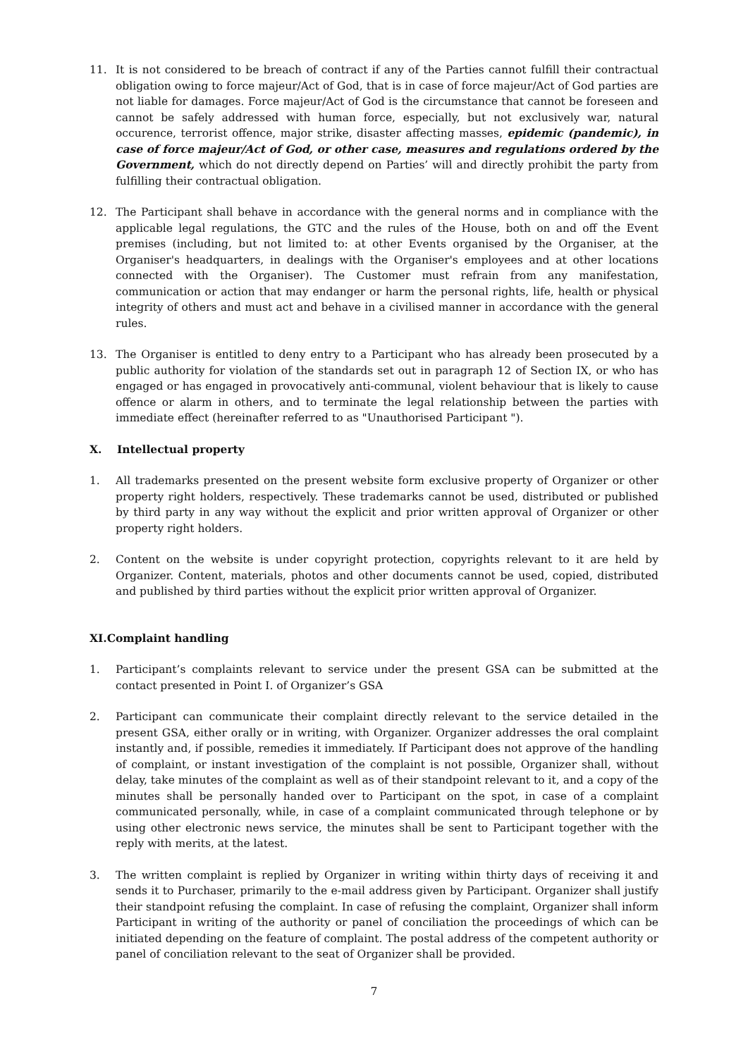11. It is not considered to be breach of contract if any of the Parties cannot fulfill their contractual obligation owing to force majeur/Act of God, that is in case of force majeur/Act of God parties are not liable for damages. Force majeur/Act of God is the circumstance that cannot be foreseen and cannot be safely addressed with human force, especially, but not exclusively war, natural occurence, terrorist offence, major strike, disaster affecting masses, epidemic (pandemic), in case of force majeur/Act of God, or other case, measures and regulations ordered by the Government, which do not directly depend on Parties’ will and directly prohibit the party from fulfilling their contractual obligation.
12. The Participant shall behave in accordance with the general norms and in compliance with the applicable legal regulations, the GTC and the rules of the House, both on and off the Event premises (including, but not limited to: at other Events organised by the Organiser, at the Organiser's headquarters, in dealings with the Organiser's employees and at other locations connected with the Organiser). The Customer must refrain from any manifestation, communication or action that may endanger or harm the personal rights, life, health or physical integrity of others and must act and behave in a civilised manner in accordance with the general rules.
13. The Organiser is entitled to deny entry to a Participant who has already been prosecuted by a public authority for violation of the standards set out in paragraph 12 of Section IX, or who has engaged or has engaged in provocatively anti-communal, violent behaviour that is likely to cause offence or alarm in others, and to terminate the legal relationship between the parties with immediate effect (hereinafter referred to as "Unauthorised Participant ").
X. Intellectual property
1. All trademarks presented on the present website form exclusive property of Organizer or other property right holders, respectively. These trademarks cannot be used, distributed or published by third party in any way without the explicit and prior written approval of Organizer or other property right holders.
2. Content on the website is under copyright protection, copyrights relevant to it are held by Organizer. Content, materials, photos and other documents cannot be used, copied, distributed and published by third parties without the explicit prior written approval of Organizer.
XI.Complaint handling
1. Participant’s complaints relevant to service under the present GSA can be submitted at the contact presented in Point I. of Organizer’s GSA
2. Participant can communicate their complaint directly relevant to the service detailed in the present GSA, either orally or in writing, with Organizer. Organizer addresses the oral complaint instantly and, if possible, remedies it immediately. If Participant does not approve of the handling of complaint, or instant investigation of the complaint is not possible, Organizer shall, without delay, take minutes of the complaint as well as of their standpoint relevant to it, and a copy of the minutes shall be personally handed over to Participant on the spot, in case of a complaint communicated personally, while, in case of a complaint communicated through telephone or by using other electronic news service, the minutes shall be sent to Participant together with the reply with merits, at the latest.
3. The written complaint is replied by Organizer in writing within thirty days of receiving it and sends it to Purchaser, primarily to the e-mail address given by Participant. Organizer shall justify their standpoint refusing the complaint. In case of refusing the complaint, Organizer shall inform Participant in writing of the authority or panel of conciliation the proceedings of which can be initiated depending on the feature of complaint. The postal address of the competent authority or panel of conciliation relevant to the seat of Organizer shall be provided.
7